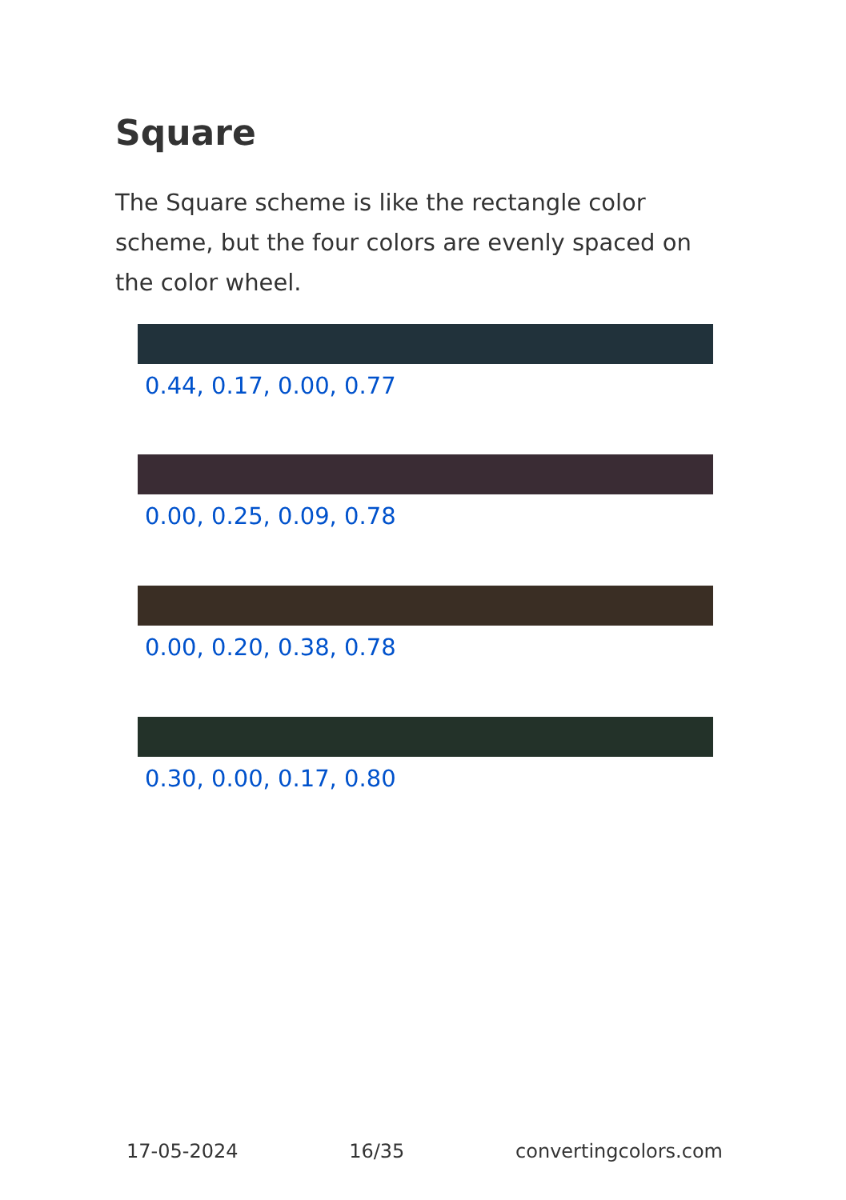Square
The Square scheme is like the rectangle color scheme, but the four colors are evenly spaced on the color wheel.
0.44, 0.17, 0.00, 0.77
0.00, 0.25, 0.09, 0.78
0.00, 0.20, 0.38, 0.78
0.30, 0.00, 0.17, 0.80
17-05-2024 16/35 convertingcolors.com